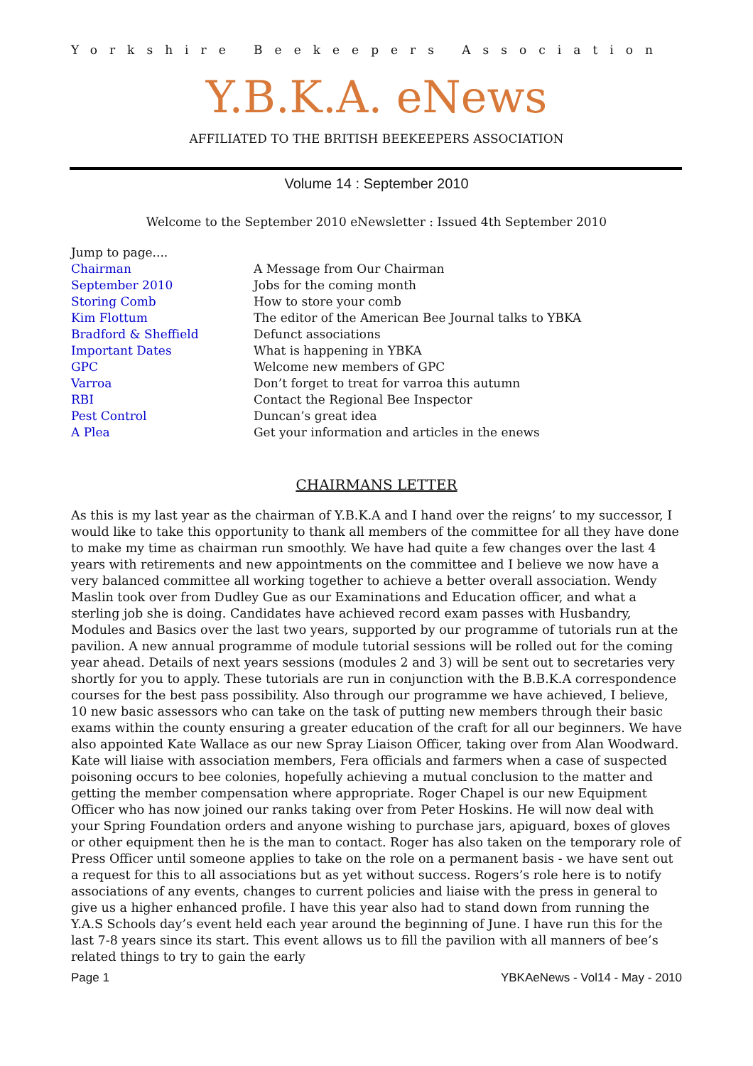Yorkshire Beekeepers Association
Y.B.K.A. eNews
AFFILIATED TO THE BRITISH BEEKEEPERS ASSOCIATION
Volume 14 : September 2010
Welcome to the September 2010 eNewsletter : Issued 4th September 2010
Jump to page....
Chairman A Message from Our Chairman
September 2010 Jobs for the coming month
Storing Comb How to store your comb
Kim Flottum The editor of the American Bee Journal talks to YBKA
Bradford & Sheffield Defunct associations
Important Dates What is happening in YBKA
GPC Welcome new members of GPC
Varroa Don’t forget to treat for varroa this autumn
RBI Contact the Regional Bee Inspector
Pest Control Duncan’s great idea
A Plea Get your information and articles in the enews
CHAIRMANS LETTER
As this is my last year as the chairman of Y.B.K.A and I hand over the reigns’ to my successor, I would like to take this opportunity to thank all members of the committee for all they have done to make my time as chairman run smoothly. We have had quite a few changes over the last 4 years with retirements and new appointments on the committee and I believe we now have a very balanced committee all working together to achieve a better overall association. Wendy Maslin took over from Dudley Gue as our Examinations and Education officer, and what a sterling job she is doing. Candidates have achieved record exam passes with Husbandry, Modules and Basics over the last two years, supported by our programme of tutorials run at the pavilion. A new annual programme of module tutorial sessions will be rolled out for the coming year ahead. Details of next years sessions (modules 2 and 3) will be sent out to secretaries very shortly for you to apply. These tutorials are run in conjunction with the B.B.K.A correspondence courses for the best pass possibility. Also through our programme we have achieved, I believe, 10 new basic assessors who can take on the task of putting new members through their basic exams within the county ensuring a greater education of the craft for all our beginners. We have also appointed Kate Wallace as our new Spray Liaison Officer, taking over from Alan Woodward. Kate will liaise with association members, Fera officials and farmers when a case of suspected poisoning occurs to bee colonies, hopefully achieving a mutual conclusion to the matter and getting the member compensation where appropriate. Roger Chapel is our new Equipment Officer who has now joined our ranks taking over from Peter Hoskins. He will now deal with your Spring Foundation orders and anyone wishing to purchase jars, apiguard, boxes of gloves or other equipment then he is the man to contact. Roger has also taken on the temporary role of Press Officer until someone applies to take on the role on a permanent basis - we have sent out a request for this to all associations but as yet without success. Rogers’s role here is to notify associations of any events, changes to current policies and liaise with the press in general to give us a higher enhanced profile. I have this year also had to stand down from running the Y.A.S Schools day’s event held each year around the beginning of June. I have run this for the last 7-8 years since its start. This event allows us to fill the pavilion with all manners of bee’s related things to try to gain the early
Page 1 YBKAeNews - Vol14 - May - 2010